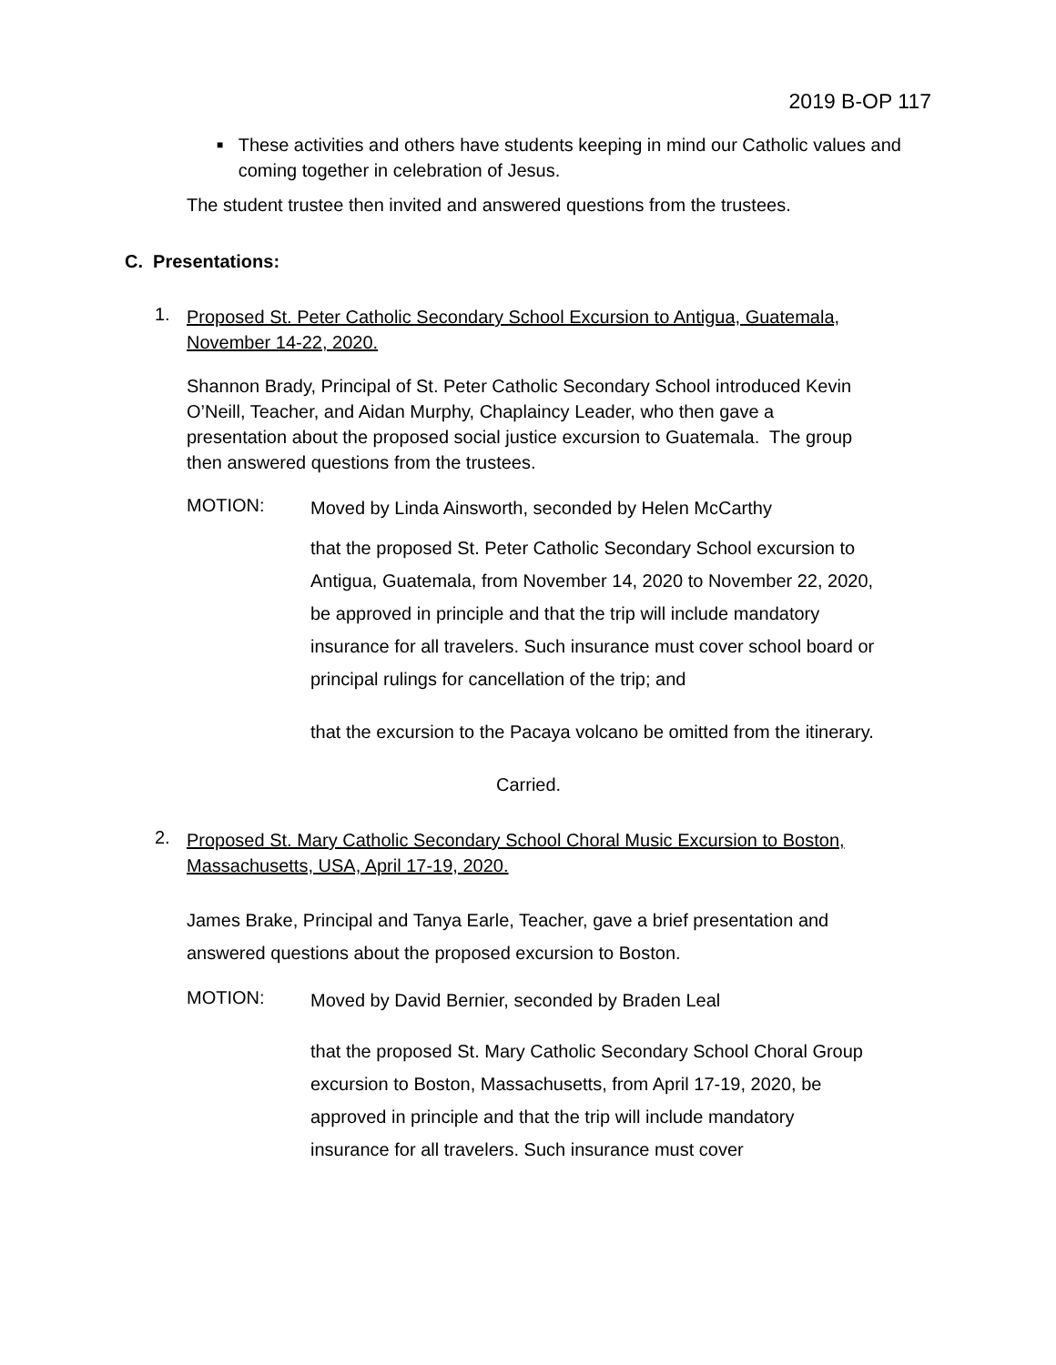2019 B-OP 117
■
These activities and others have students keeping in mind our Catholic values and coming together in celebration of Jesus.
The student trustee then invited and answered questions from the trustees.
C. Presentations:
1.
Proposed St. Peter Catholic Secondary School Excursion to Antigua, Guatemala,
November 14-22, 2020.
Shannon Brady, Principal of St. Peter Catholic Secondary School introduced Kevin O’Neill, Teacher, and Aidan Murphy, Chaplaincy Leader, who then gave a presentation about the proposed social justice excursion to Guatemala. The group then answered questions from the trustees.
MOTION:
Moved by Linda Ainsworth, seconded by Helen McCarthy
that the proposed St. Peter Catholic Secondary School excursion to Antigua, Guatemala, from November 14, 2020 to November 22, 2020, be approved in principle and that the trip will include mandatory insurance for all travelers. Such insurance must cover school board or principal rulings for cancellation of the trip; and
that the excursion to the Pacaya volcano be omitted from the itinerary.
Carried.
2.
Proposed St. Mary Catholic Secondary School Choral Music Excursion to Boston,
Massachusetts, USA, April 17-19, 2020.
James Brake, Principal and Tanya Earle, Teacher, gave a brief presentation and answered questions about the proposed excursion to Boston.
MOTION:
Moved by David Bernier, seconded by Braden Leal
that the proposed St. Mary Catholic Secondary School Choral Group excursion to Boston, Massachusetts, from April 17-19, 2020, be approved in principle and that the trip will include mandatory insurance for all travelers. Such insurance must cover